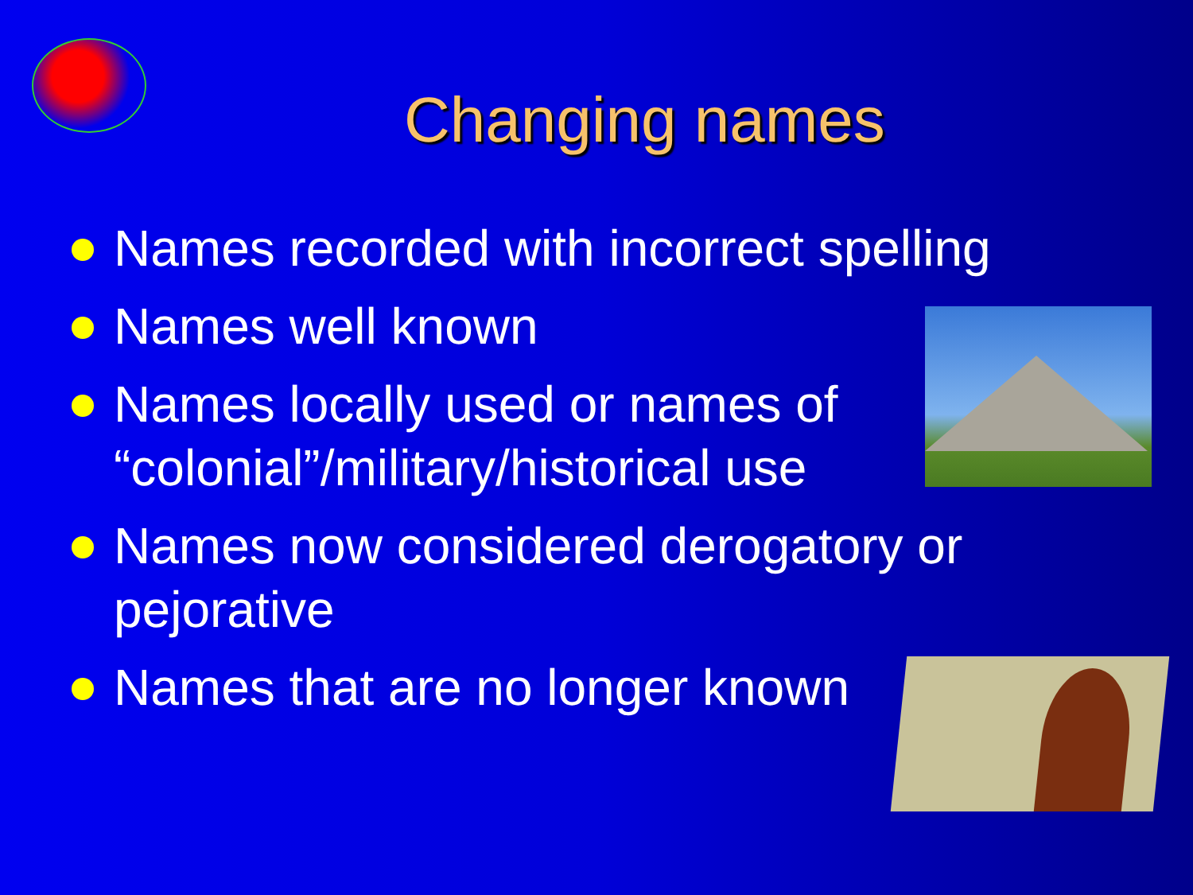Changing names
Names recorded with incorrect spelling
Names well known
Names locally used or names of “colonial”/military/historical use
Names now considered derogatory or pejorative
Names that are no longer known